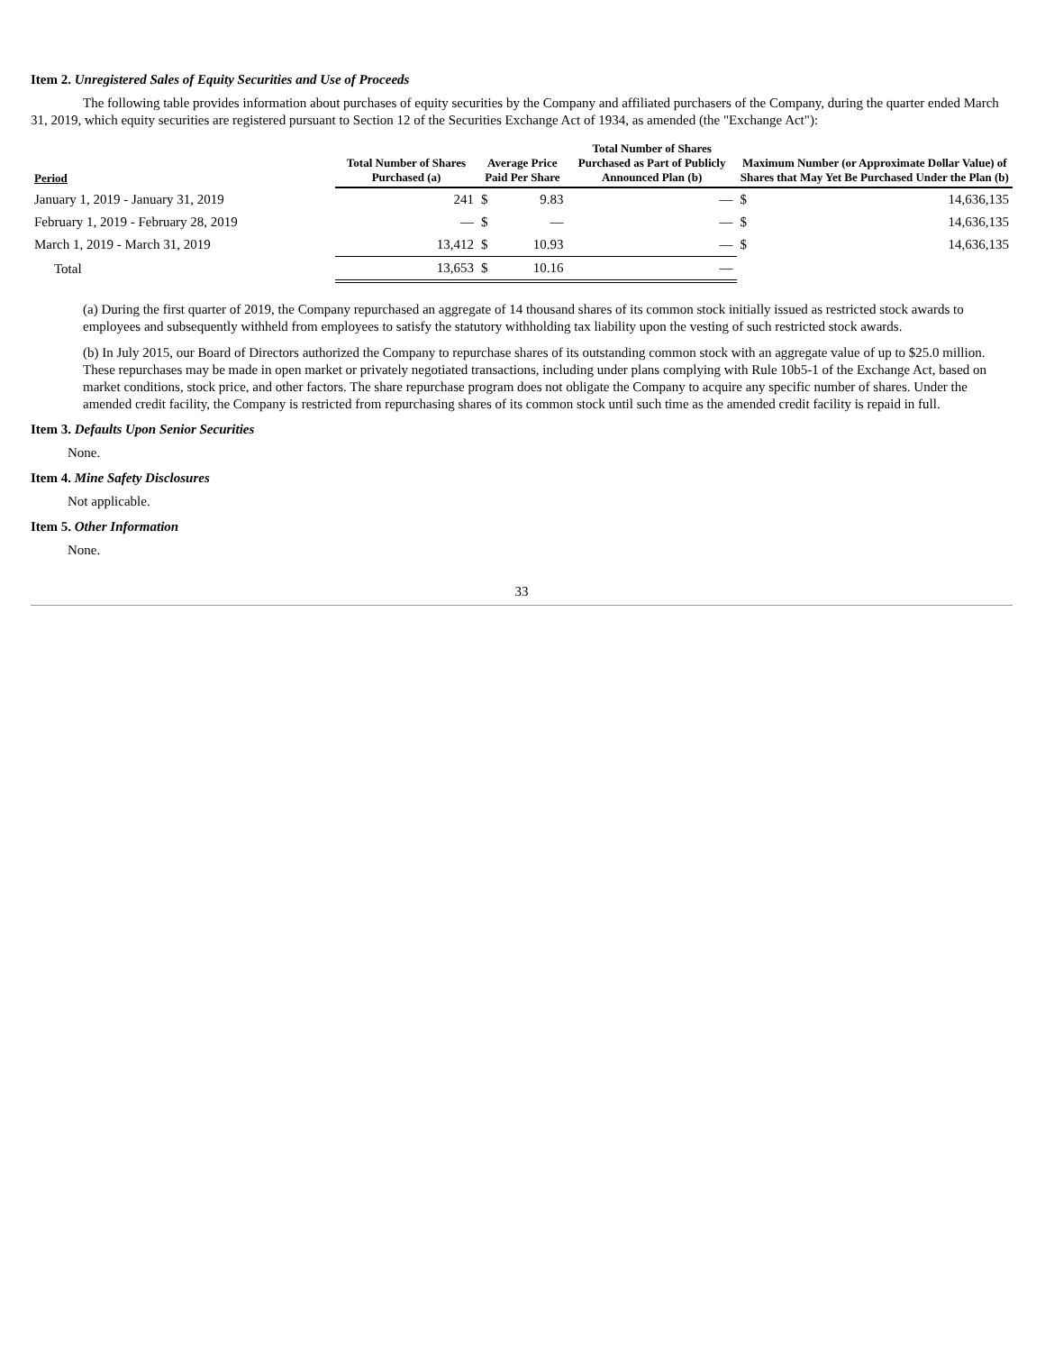Item 2. Unregistered Sales of Equity Securities and Use of Proceeds
The following table provides information about purchases of equity securities by the Company and affiliated purchasers of the Company, during the quarter ended March 31, 2019, which equity securities are registered pursuant to Section 12 of the Securities Exchange Act of 1934, as amended (the "Exchange Act"):
| Period | Total Number of Shares Purchased (a) | Average Price Paid Per Share | | Total Number of Shares Purchased as Part of Publicly Announced Plan (b) | Maximum Number (or Approximate Dollar Value) of Shares that May Yet Be Purchased Under the Plan (b) | |
| --- | --- | --- | --- | --- | --- | --- |
| January 1, 2019 - January 31, 2019 | 241 | $ | 9.83 | — | $ | 14,636,135 |
| February 1, 2019 - February 28, 2019 | — | $ | — | — | $ | 14,636,135 |
| March 1, 2019 - March 31, 2019 | 13,412 | $ | 10.93 | — | $ | 14,636,135 |
| Total | 13,653 | $ | 10.16 | — | | |
(a) During the first quarter of 2019, the Company repurchased an aggregate of 14 thousand shares of its common stock initially issued as restricted stock awards to employees and subsequently withheld from employees to satisfy the statutory withholding tax liability upon the vesting of such restricted stock awards.
(b) In July 2015, our Board of Directors authorized the Company to repurchase shares of its outstanding common stock with an aggregate value of up to $25.0 million. These repurchases may be made in open market or privately negotiated transactions, including under plans complying with Rule 10b5-1 of the Exchange Act, based on market conditions, stock price, and other factors. The share repurchase program does not obligate the Company to acquire any specific number of shares. Under the amended credit facility, the Company is restricted from repurchasing shares of its common stock until such time as the amended credit facility is repaid in full.
Item 3. Defaults Upon Senior Securities
None.
Item 4. Mine Safety Disclosures
Not applicable.
Item 5. Other Information
None.
33